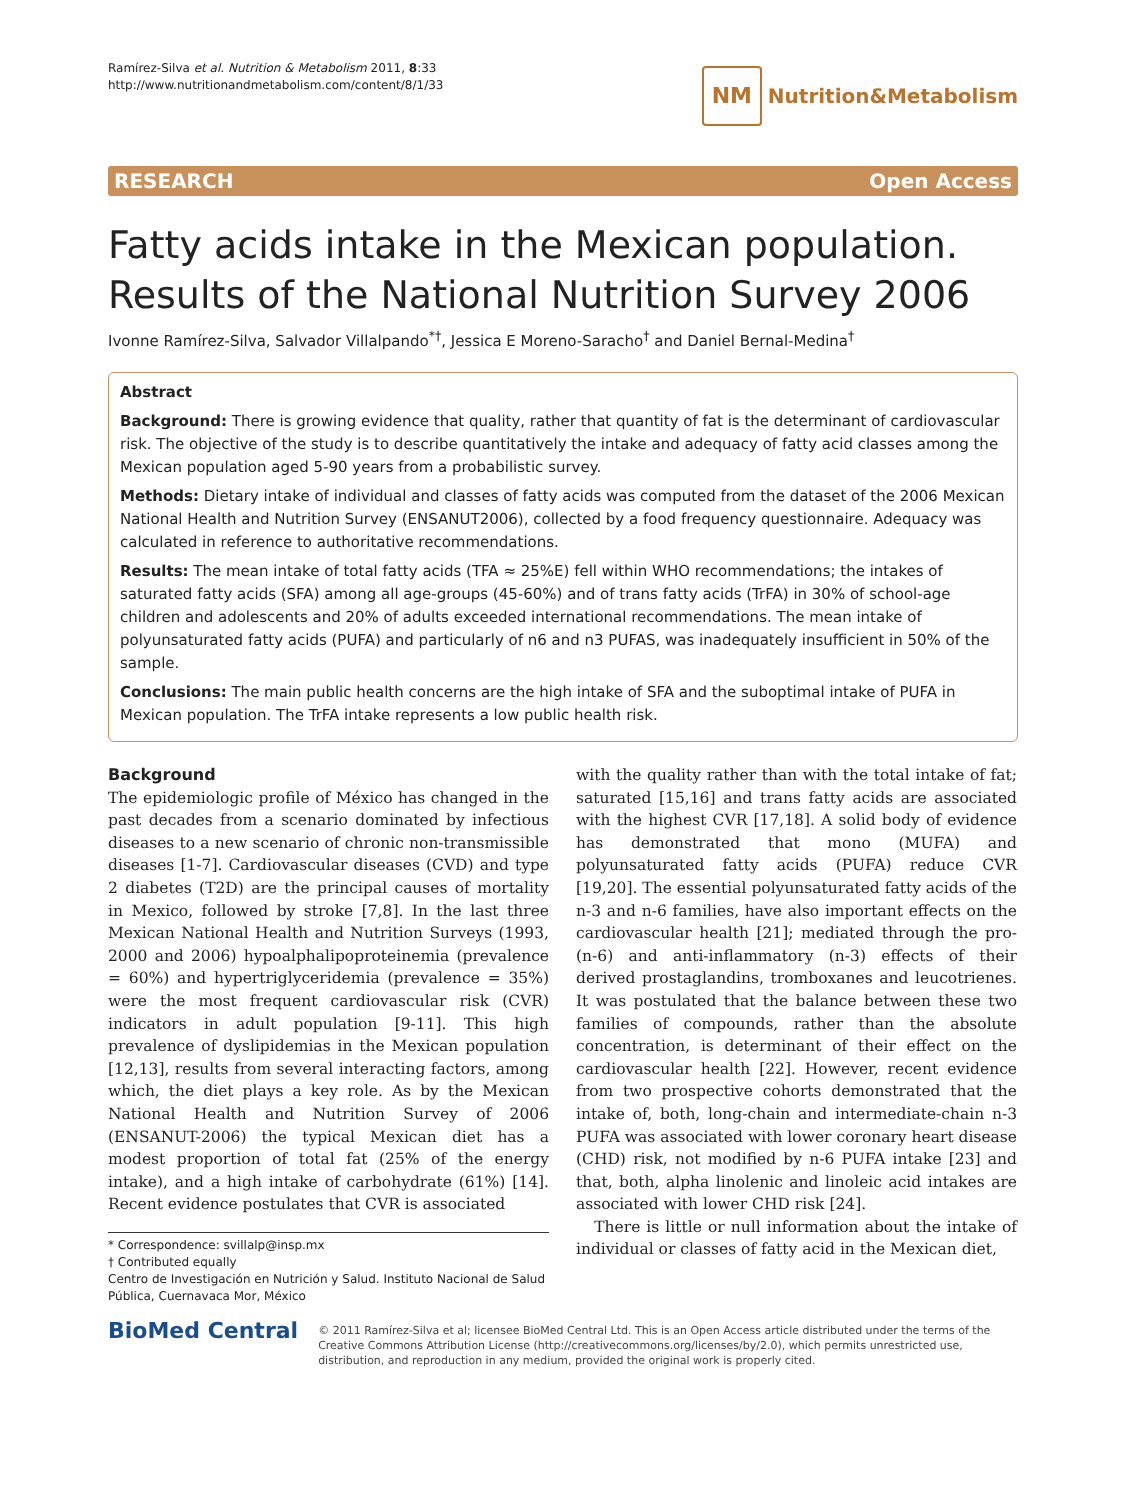Ramírez-Silva et al. Nutrition & Metabolism 2011, 8:33
http://www.nutritionandmetabolism.com/content/8/1/33
NM Nutrition&Metabolism
RESEARCH Open Access
Fatty acids intake in the Mexican population.
Results of the National Nutrition Survey 2006
Ivonne Ramírez-Silva, Salvador Villalpando<sup>*†</sup>, Jessica E Moreno-Saracho<sup>†</sup> and Daniel Bernal-Medina<sup>†</sup>
Abstract
Background: There is growing evidence that quality, rather that quantity of fat is the determinant of cardiovascular risk. The objective of the study is to describe quantitatively the intake and adequacy of fatty acid classes among the Mexican population aged 5-90 years from a probabilistic survey.
Methods: Dietary intake of individual and classes of fatty acids was computed from the dataset of the 2006 Mexican National Health and Nutrition Survey (ENSANUT2006), collected by a food frequency questionnaire. Adequacy was calculated in reference to authoritative recommendations.
Results: The mean intake of total fatty acids (TFA ≈ 25%E) fell within WHO recommendations; the intakes of saturated fatty acids (SFA) among all age-groups (45-60%) and of trans fatty acids (TrFA) in 30% of school-age children and adolescents and 20% of adults exceeded international recommendations. The mean intake of polyunsaturated fatty acids (PUFA) and particularly of n6 and n3 PUFAS, was inadequately insufficient in 50% of the sample.
Conclusions: The main public health concerns are the high intake of SFA and the suboptimal intake of PUFA in Mexican population. The TrFA intake represents a low public health risk.
Background
The epidemiologic profile of México has changed in the past decades from a scenario dominated by infectious diseases to a new scenario of chronic non-transmissible diseases [1-7]. Cardiovascular diseases (CVD) and type 2 diabetes (T2D) are the principal causes of mortality in Mexico, followed by stroke [7,8]. In the last three Mexican National Health and Nutrition Surveys (1993, 2000 and 2006) hypoalphalipoproteinemia (prevalence = 60%) and hypertriglyceridemia (prevalence = 35%) were the most frequent cardiovascular risk (CVR) indicators in adult population [9-11]. This high prevalence of dyslipidemias in the Mexican population [12,13], results from several interacting factors, among which, the diet plays a key role. As by the Mexican National Health and Nutrition Survey of 2006 (ENSANUT-2006) the typical Mexican diet has a modest proportion of total fat (25% of the energy intake), and a high intake of carbohydrate (61%) [14]. Recent evidence postulates that CVR is associated
* Correspondence: svillalp@insp.mx
† Contributed equally
Centro de Investigación en Nutrición y Salud. Instituto Nacional de Salud Pública, Cuernavaca Mor, México
with the quality rather than with the total intake of fat; saturated [15,16] and trans fatty acids are associated with the highest CVR [17,18]. A solid body of evidence has demonstrated that mono (MUFA) and polyunsaturated fatty acids (PUFA) reduce CVR [19,20]. The essential polyunsaturated fatty acids of the n-3 and n-6 families, have also important effects on the cardiovascular health [21]; mediated through the pro-(n-6) and anti-inflammatory (n-3) effects of their derived prostaglandins, tromboxanes and leucotrienes. It was postulated that the balance between these two families of compounds, rather than the absolute concentration, is determinant of their effect on the cardiovascular health [22]. However, recent evidence from two prospective cohorts demonstrated that the intake of, both, long-chain and intermediate-chain n-3 PUFA was associated with lower coronary heart disease (CHD) risk, not modified by n-6 PUFA intake [23] and that, both, alpha linolenic and linoleic acid intakes are associated with lower CHD risk [24].
There is little or null information about the intake of individual or classes of fatty acid in the Mexican diet,
BioMed Central
© 2011 Ramírez-Silva et al; licensee BioMed Central Ltd. This is an Open Access article distributed under the terms of the Creative Commons Attribution License (http://creativecommons.org/licenses/by/2.0), which permits unrestricted use, distribution, and reproduction in any medium, provided the original work is properly cited.